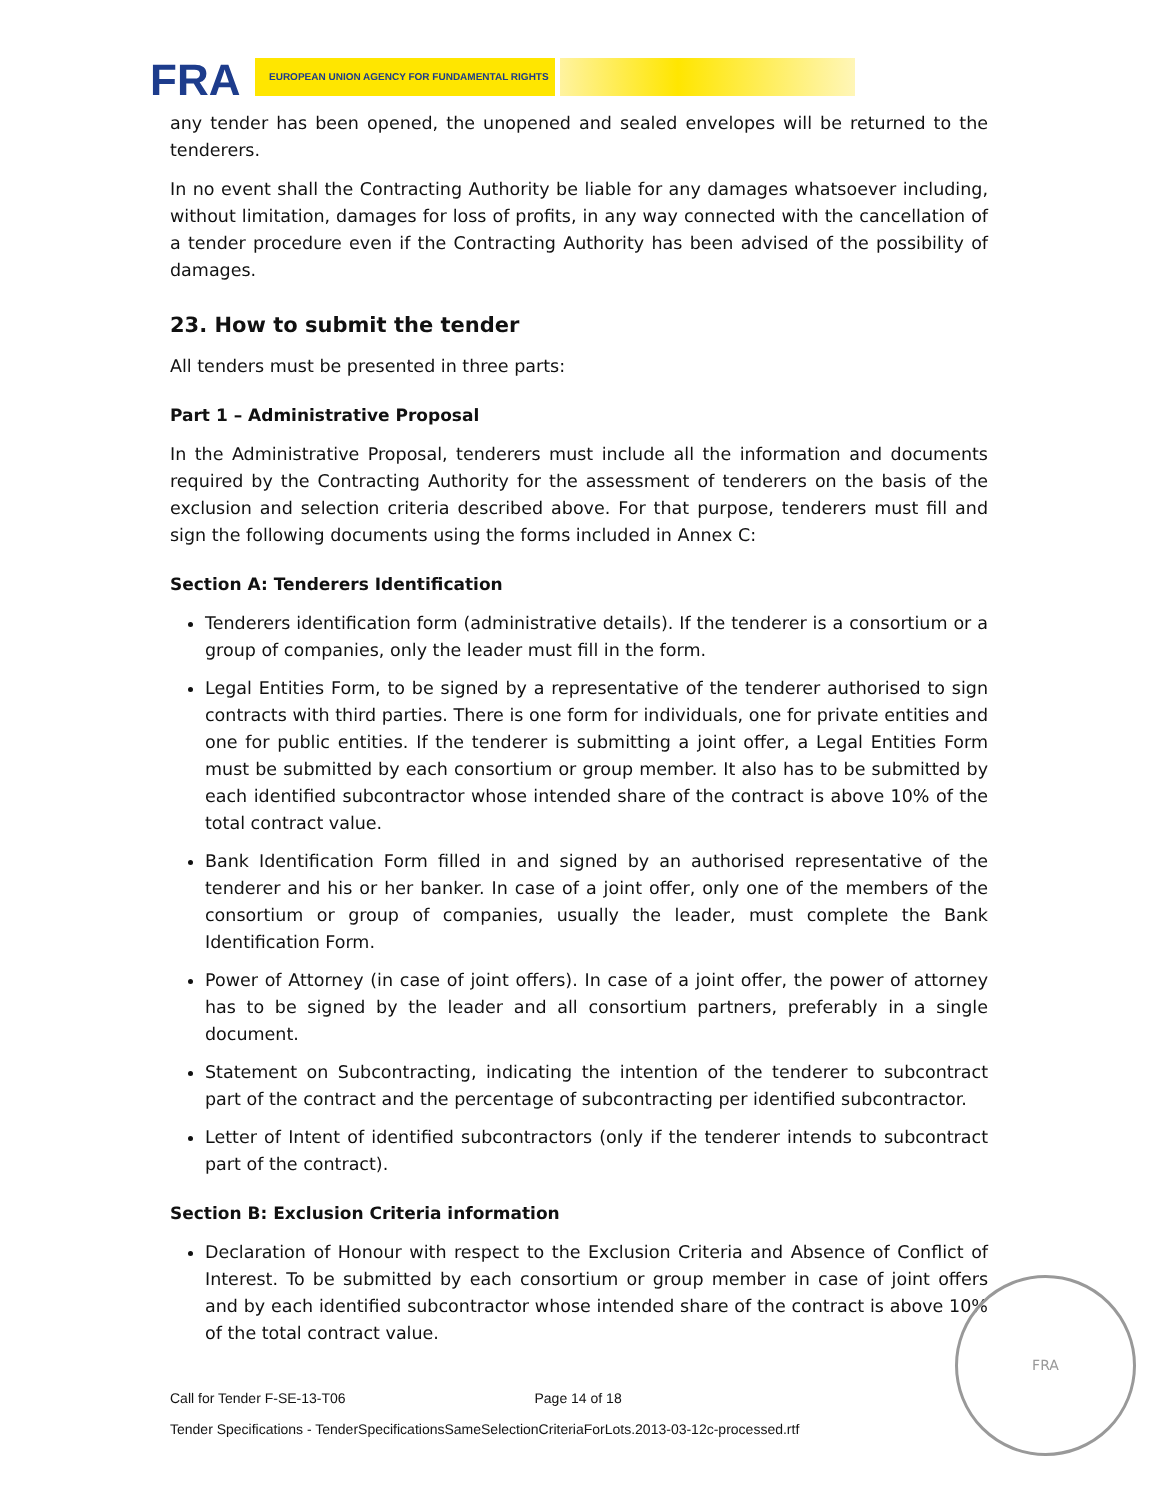FRA
EUROPEAN UNION AGENCY FOR FUNDAMENTAL RIGHTS
any tender has been opened, the unopened and sealed envelopes will be returned to the tenderers.
In no event shall the Contracting Authority be liable for any damages whatsoever including, without limitation, damages for loss of profits, in any way connected with the cancellation of a tender procedure even if the Contracting Authority has been advised of the possibility of damages.
23. How to submit the tender
All tenders must be presented in three parts:
Part 1 – Administrative Proposal
In the Administrative Proposal, tenderers must include all the information and documents required by the Contracting Authority for the assessment of tenderers on the basis of the exclusion and selection criteria described above. For that purpose, tenderers must fill and sign the following documents using the forms included in Annex C:
Section A: Tenderers Identification
Tenderers identification form (administrative details). If the tenderer is a consortium or a group of companies, only the leader must fill in the form.
Legal Entities Form, to be signed by a representative of the tenderer authorised to sign contracts with third parties. There is one form for individuals, one for private entities and one for public entities. If the tenderer is submitting a joint offer, a Legal Entities Form must be submitted by each consortium or group member. It also has to be submitted by each identified subcontractor whose intended share of the contract is above 10% of the total contract value.
Bank Identification Form filled in and signed by an authorised representative of the tenderer and his or her banker. In case of a joint offer, only one of the members of the consortium or group of companies, usually the leader, must complete the Bank Identification Form.
Power of Attorney (in case of joint offers). In case of a joint offer, the power of attorney has to be signed by the leader and all consortium partners, preferably in a single document.
Statement on Subcontracting, indicating the intention of the tenderer to subcontract part of the contract and the percentage of subcontracting per identified subcontractor.
Letter of Intent of identified subcontractors (only if the tenderer intends to subcontract part of the contract).
Section B: Exclusion Criteria information
Declaration of Honour with respect to the Exclusion Criteria and Absence of Conflict of Interest. To be submitted by each consortium or group member in case of joint offers and by each identified subcontractor whose intended share of the contract is above 10% of the total contract value.
Call for Tender F-SE-13-T06 Page 14 of 18
Tender Specifications - TenderSpecificationsSameSelectionCriteriaForLots.2013-03-12c-processed.rtf
FRA